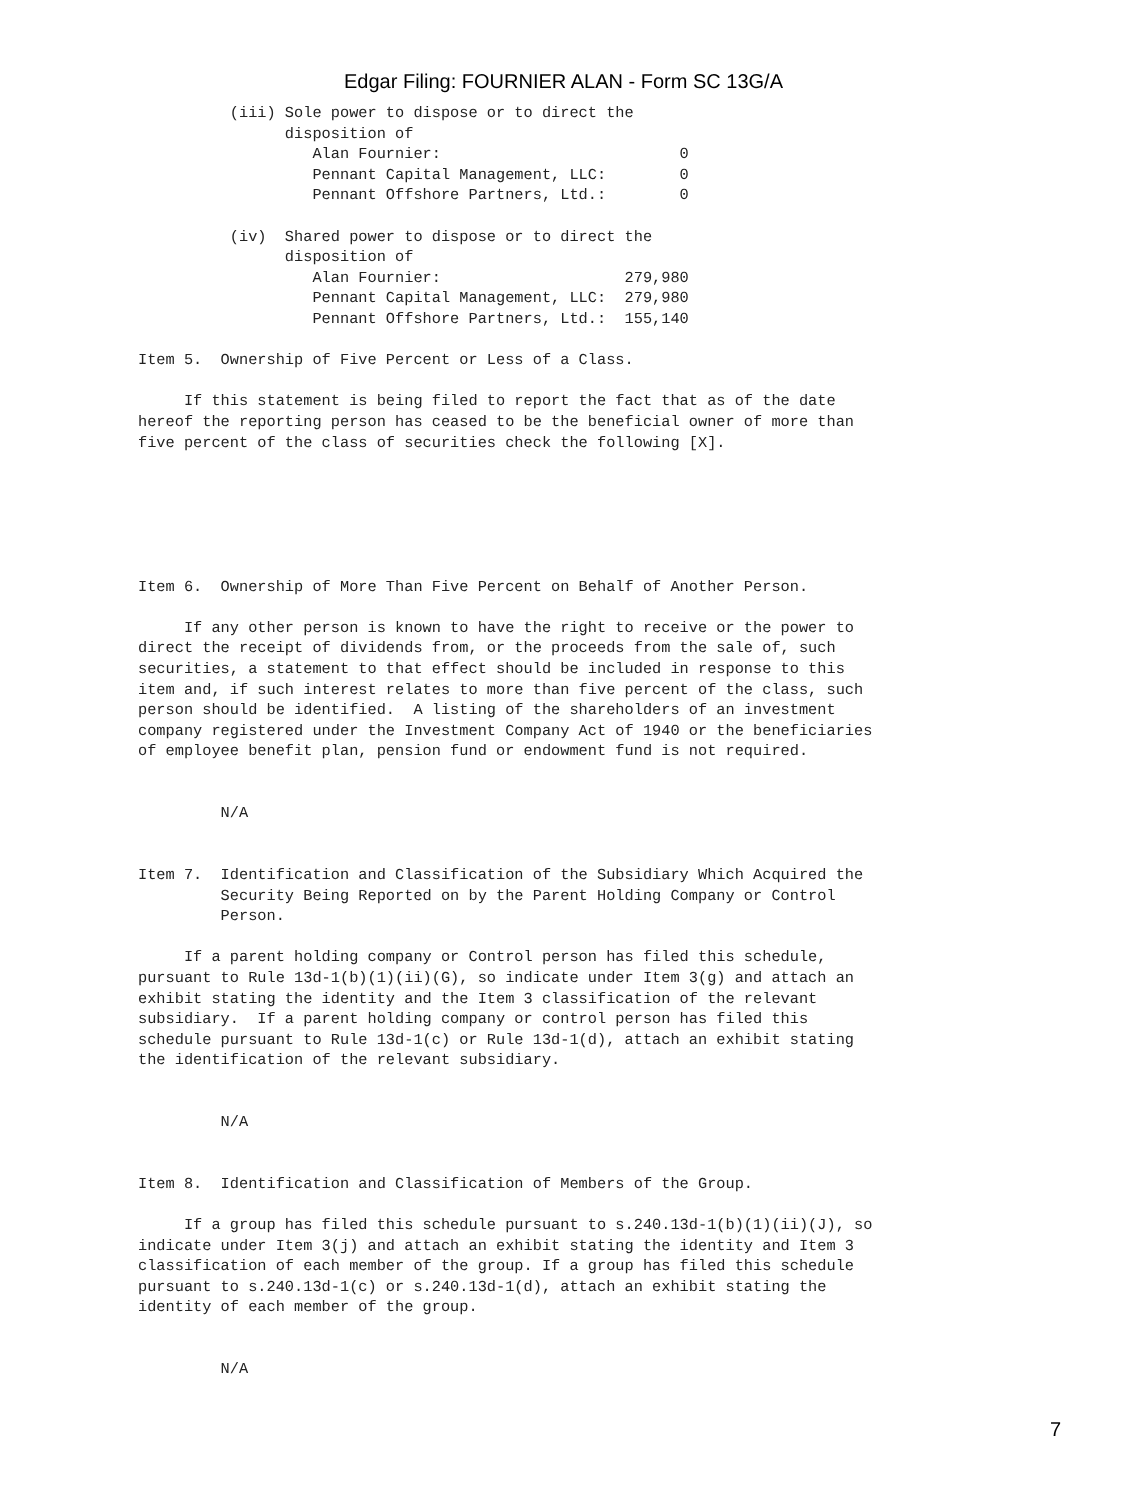Edgar Filing: FOURNIER ALAN - Form SC 13G/A
          (iii) Sole power to dispose or to direct the
                disposition of
                   Alan Fournier:                          0
                   Pennant Capital Management, LLC:        0
                   Pennant Offshore Partners, Ltd.:        0

          (iv)  Shared power to dispose or to direct the
                disposition of
                   Alan Fournier:                    279,980
                   Pennant Capital Management, LLC:  279,980
                   Pennant Offshore Partners, Ltd.:  155,140

Item 5.  Ownership of Five Percent or Less of a Class.

     If this statement is being filed to report the fact that as of the date
hereof the reporting person has ceased to be the beneficial owner of more than
five percent of the class of securities check the following [X].






Item 6.  Ownership of More Than Five Percent on Behalf of Another Person.

     If any other person is known to have the right to receive or the power to
direct the receipt of dividends from, or the proceeds from the sale of, such
securities, a statement to that effect should be included in response to this
item and, if such interest relates to more than five percent of the class, such
person should be identified.  A listing of the shareholders of an investment
company registered under the Investment Company Act of 1940 or the beneficiaries
of employee benefit plan, pension fund or endowment fund is not required.


         N/A


Item 7.  Identification and Classification of the Subsidiary Which Acquired the
         Security Being Reported on by the Parent Holding Company or Control
         Person.

     If a parent holding company or Control person has filed this schedule,
pursuant to Rule 13d-1(b)(1)(ii)(G), so indicate under Item 3(g) and attach an
exhibit stating the identity and the Item 3 classification of the relevant
subsidiary.  If a parent holding company or control person has filed this
schedule pursuant to Rule 13d-1(c) or Rule 13d-1(d), attach an exhibit stating
the identification of the relevant subsidiary.


         N/A


Item 8.  Identification and Classification of Members of the Group.

     If a group has filed this schedule pursuant to s.240.13d-1(b)(1)(ii)(J), so
indicate under Item 3(j) and attach an exhibit stating the identity and Item 3
classification of each member of the group. If a group has filed this schedule
pursuant to s.240.13d-1(c) or s.240.13d-1(d), attach an exhibit stating the
identity of each member of the group.


         N/A
7